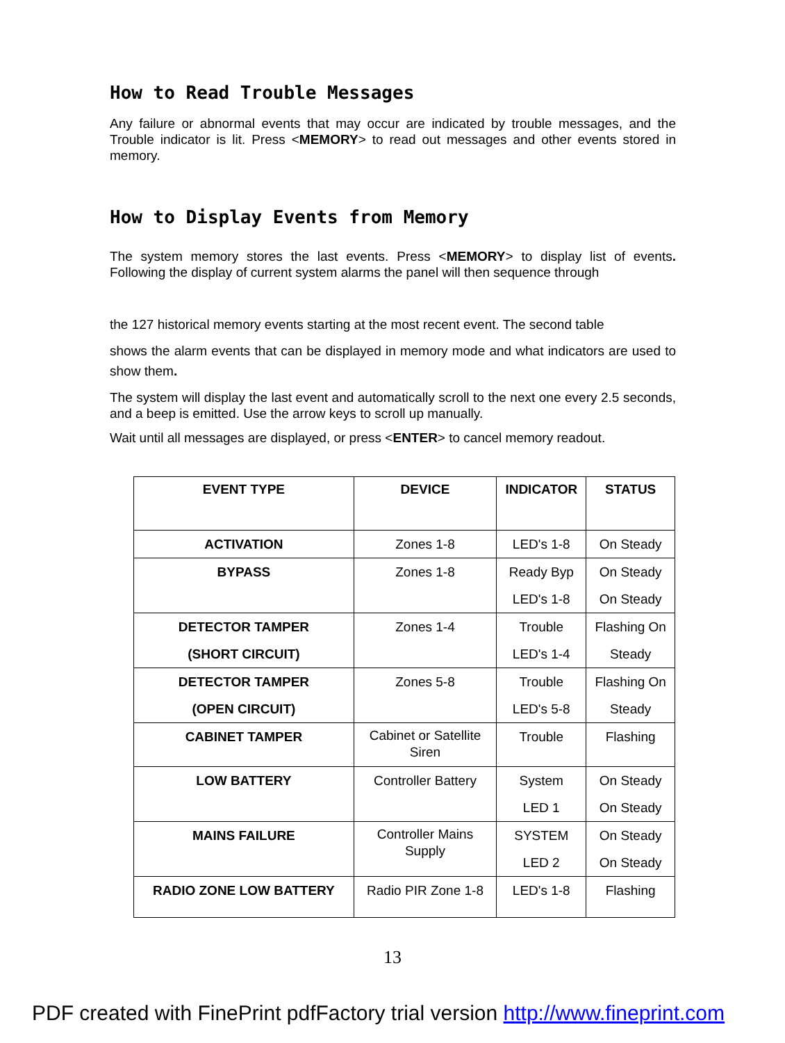How to Read Trouble Messages
Any failure or abnormal events that may occur are indicated by trouble messages, and the Trouble indicator is lit. Press <MEMORY> to read out messages and other events stored in memory.
How to Display Events from Memory
The system memory stores the last events. Press <MEMORY> to display list of events. Following the display of current system alarms the panel will then sequence through
the 127 historical memory events starting at the most recent event. The second table
shows the alarm events that can be displayed in memory mode and what indicators are used to show them.
The system will display the last event and automatically scroll to the next one every 2.5 seconds, and a beep is emitted. Use the arrow keys to scroll up manually.
Wait until all messages are displayed, or press <ENTER> to cancel memory readout.
| EVENT TYPE | DEVICE | INDICATOR | STATUS |
| --- | --- | --- | --- |
| ACTIVATION | Zones 1-8 | LED's 1-8 | On Steady |
| BYPASS | Zones 1-8 | Ready Byp LED's 1-8 | On Steady On Steady |
| DETECTOR TAMPER (SHORT CIRCUIT) | Zones 1-4 | Trouble LED's 1-4 | Flashing On Steady |
| DETECTOR TAMPER (OPEN CIRCUIT) | Zones 5-8 | Trouble LED's 5-8 | Flashing On Steady |
| CABINET TAMPER | Cabinet or Satellite Siren | Trouble | Flashing |
| LOW BATTERY | Controller Battery | System LED 1 | On Steady On Steady |
| MAINS FAILURE | Controller Mains Supply | SYSTEM LED 2 | On Steady On Steady |
| RADIO ZONE LOW BATTERY | Radio PIR Zone 1-8 | LED's 1-8 | Flashing |
13
PDF created with FinePrint pdfFactory trial version http://www.fineprint.com